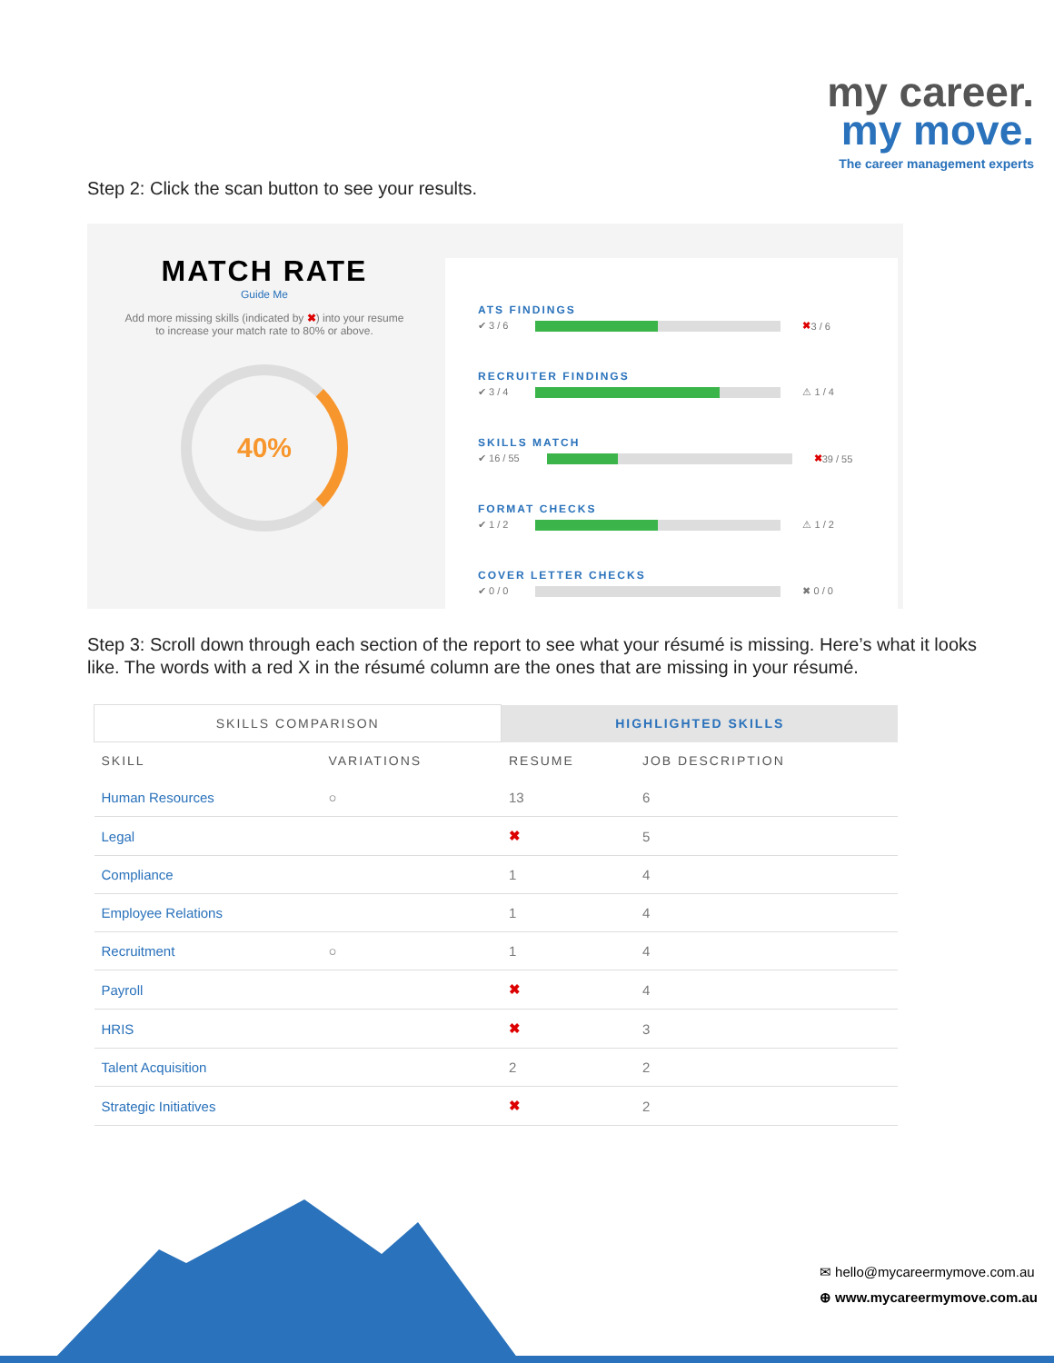my career.
my move.
The career management experts
Step 2: Click the scan button to see your results.
MATCH RATE
Guide Me
Add more missing skills (indicated by ✖) into your resume
to increase your match rate to 80% or above.
40%
ATS FINDINGS
✔ 3 / 6
✖ 3 / 6
RECRUITER FINDINGS
✔ 3 / 4
⚠ 1 / 4
SKILLS MATCH
✔ 16 / 55
✖ 39 / 55
FORMAT CHECKS
✔ 1 / 2
⚠ 1 / 2
COVER LETTER CHECKS
✔ 0 / 0
✖ 0 / 0
Step 3: Scroll down through each section of the report to see what your résumé is missing. Here’s what it looks like. The words with a red X in the résumé column are the ones that are missing in your résumé.
| SKILLS COMPARISON | | HIGHLIGHTED SKILLS | |
| --- | --- | --- | --- |
| SKILL | VARIATIONS | RESUME | JOB DESCRIPTION |
| Human Resources | ○ | 13 | 6 |
| Legal | | ✖ | 5 |
| Compliance | | 1 | 4 |
| Employee Relations | | 1 | 4 |
| Recruitment | ○ | 1 | 4 |
| Payroll | | ✖ | 4 |
| HRIS | | ✖ | 3 |
| Talent Acquisition | | 2 | 2 |
| Strategic Initiatives | | ✖ | 2 |
✉ hello@mycareermymove.com.au
⊕ www.mycareermymove.com.au